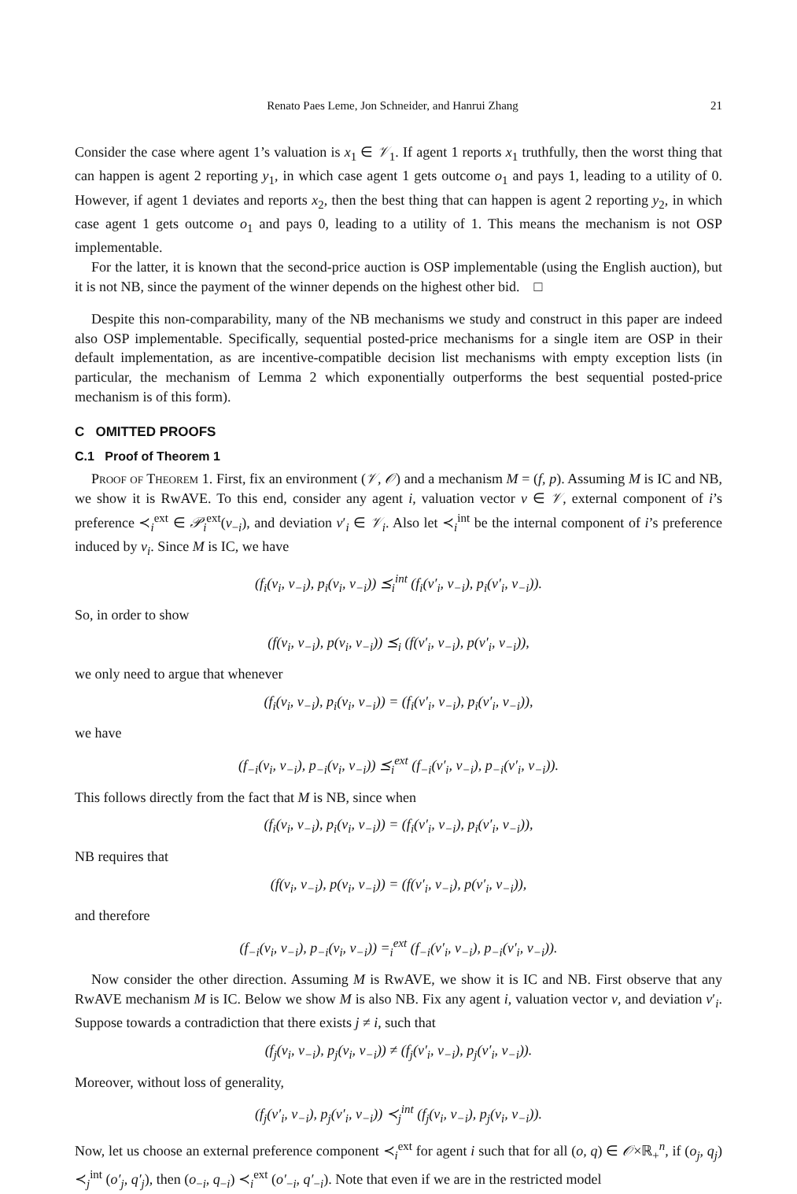Renato Paes Leme, Jon Schneider, and Hanrui Zhang 21
Consider the case where agent 1’s valuation is x<sub>1</sub> ∈ 𝒱<sub>1</sub>. If agent 1 reports x<sub>1</sub> truthfully, then the worst thing that can happen is agent 2 reporting y<sub>1</sub>, in which case agent 1 gets outcome o<sub>1</sub> and pays 1, leading to a utility of 0. However, if agent 1 deviates and reports x<sub>2</sub>, then the best thing that can happen is agent 2 reporting y<sub>2</sub>, in which case agent 1 gets outcome o<sub>1</sub> and pays 0, leading to a utility of 1. This means the mechanism is not OSP implementable.
For the latter, it is known that the second-price auction is OSP implementable (using the English auction), but it is not NB, since the payment of the winner depends on the highest other bid. □
Despite this non-comparability, many of the NB mechanisms we study and construct in this paper are indeed also OSP implementable. Specifically, sequential posted-price mechanisms for a single item are OSP in their default implementation, as are incentive-compatible decision list mechanisms with empty exception lists (in particular, the mechanism of Lemma 2 which exponentially outperforms the best sequential posted-price mechanism is of this form).
C OMITTED PROOFS
C.1 Proof of Theorem 1
Proof of Theorem 1. First, fix an environment (𝒱, 𝒪) and a mechanism M = (f, p). Assuming M is IC and NB, we show it is RwAVE. To this end, consider any agent i, valuation vector v ∈ 𝒱, external component of i’s preference ≺<sub>i</sub><sup>ext</sup> ∈ 𝒫<sub>i</sub><sup>ext</sup>(v<sub>−i</sub>), and deviation v′<sub>i</sub> ∈ 𝒱<sub>i</sub>. Also let ≺<sub>i</sub><sup>int</sup> be the internal component of i’s preference induced by v<sub>i</sub>. Since M is IC, we have
(f<sub>i</sub>(v<sub>i</sub>, v<sub>−i</sub>), p<sub>i</sub>(v<sub>i</sub>, v<sub>−i</sub>)) ⪯<sub>i</sub><sup>int</sup> (f<sub>i</sub>(v′<sub>i</sub>, v<sub>−i</sub>), p<sub>i</sub>(v′<sub>i</sub>, v<sub>−i</sub>)).
So, in order to show
(f(v<sub>i</sub>, v<sub>−i</sub>), p(v<sub>i</sub>, v<sub>−i</sub>)) ⪯<sub>i</sub> (f(v′<sub>i</sub>, v<sub>−i</sub>), p(v′<sub>i</sub>, v<sub>−i</sub>)),
we only need to argue that whenever
(f<sub>i</sub>(v<sub>i</sub>, v<sub>−i</sub>), p<sub>i</sub>(v<sub>i</sub>, v<sub>−i</sub>)) = (f<sub>i</sub>(v′<sub>i</sub>, v<sub>−i</sub>), p<sub>i</sub>(v′<sub>i</sub>, v<sub>−i</sub>)),
we have
(f<sub>−i</sub>(v<sub>i</sub>, v<sub>−i</sub>), p<sub>−i</sub>(v<sub>i</sub>, v<sub>−i</sub>)) ⪯<sub>i</sub><sup>ext</sup> (f<sub>−i</sub>(v′<sub>i</sub>, v<sub>−i</sub>), p<sub>−i</sub>(v′<sub>i</sub>, v<sub>−i</sub>)).
This follows directly from the fact that M is NB, since when
(f<sub>i</sub>(v<sub>i</sub>, v<sub>−i</sub>), p<sub>i</sub>(v<sub>i</sub>, v<sub>−i</sub>)) = (f<sub>i</sub>(v′<sub>i</sub>, v<sub>−i</sub>), p<sub>i</sub>(v′<sub>i</sub>, v<sub>−i</sub>)),
NB requires that
(f(v<sub>i</sub>, v<sub>−i</sub>), p(v<sub>i</sub>, v<sub>−i</sub>)) = (f(v′<sub>i</sub>, v<sub>−i</sub>), p(v′<sub>i</sub>, v<sub>−i</sub>)),
and therefore
(f<sub>−i</sub>(v<sub>i</sub>, v<sub>−i</sub>), p<sub>−i</sub>(v<sub>i</sub>, v<sub>−i</sub>)) =<sub>i</sub><sup>ext</sup> (f<sub>−i</sub>(v′<sub>i</sub>, v<sub>−i</sub>), p<sub>−i</sub>(v′<sub>i</sub>, v<sub>−i</sub>)).
Now consider the other direction. Assuming M is RwAVE, we show it is IC and NB. First observe that any RwAVE mechanism M is IC. Below we show M is also NB. Fix any agent i, valuation vector v, and deviation v′<sub>i</sub>. Suppose towards a contradiction that there exists j ≠ i, such that
(f<sub>j</sub>(v<sub>i</sub>, v<sub>−i</sub>), p<sub>j</sub>(v<sub>i</sub>, v<sub>−i</sub>)) ≠ (f<sub>j</sub>(v′<sub>i</sub>, v<sub>−i</sub>), p<sub>j</sub>(v′<sub>i</sub>, v<sub>−i</sub>)).
Moreover, without loss of generality,
(f<sub>j</sub>(v′<sub>i</sub>, v<sub>−i</sub>), p<sub>j</sub>(v′<sub>i</sub>, v<sub>−i</sub>)) ≺<sub>j</sub><sup>int</sup> (f<sub>j</sub>(v<sub>i</sub>, v<sub>−i</sub>), p<sub>j</sub>(v<sub>i</sub>, v<sub>−i</sub>)).
Now, let us choose an external preference component ≺<sub>i</sub><sup>ext</sup> for agent i such that for all (o, q) ∈ 𝒪×ℝ<sub>+</sub><sup>n</sup>, if (o<sub>j</sub>, q<sub>j</sub>) ≺<sub>j</sub><sup>int</sup> (o′<sub>j</sub>, q′<sub>j</sub>), then (o<sub>−i</sub>, q<sub>−i</sub>) ≺<sub>i</sub><sup>ext</sup> (o′<sub>−i</sub>, q′<sub>−i</sub>). Note that even if we are in the restricted model